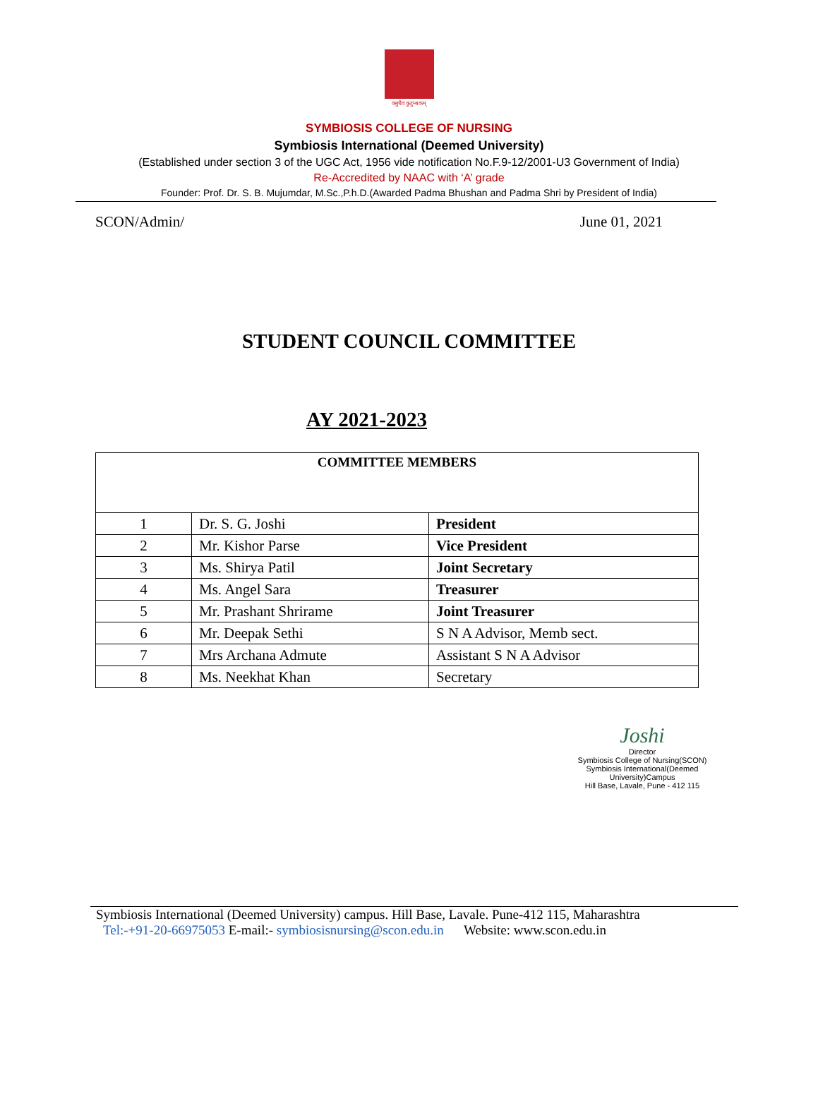वसुधैव कुटुम्बकम्
SYMBIOSIS COLLEGE OF NURSING
Symbiosis International (Deemed University)
(Established under section 3 of the UGC Act, 1956 vide notification No.F.9-12/2001-U3 Government of India)
Re-Accredited by NAAC with ‘A’ grade
Founder: Prof. Dr. S. B. Mujumdar, M.Sc.,P.h.D.(Awarded Padma Bhushan and Padma Shri by President of India)
SCON/Admin/ June 01, 2021
STUDENT COUNCIL COMMITTEE
AY 2021-2023
| COMMITTEE MEMBERS | | |
| --- | --- | --- |
| 1 | Dr. S. G. Joshi | President |
| 2 | Mr. Kishor Parse | Vice President |
| 3 | Ms. Shirya Patil | Joint Secretary |
| 4 | Ms. Angel Sara | Treasurer |
| 5 | Mr. Prashant Shrirame | Joint Treasurer |
| 6 | Mr. Deepak Sethi | S N A Advisor, Memb sect. |
| 7 | Mrs Archana Admute | Assistant S N A Advisor |
| 8 | Ms. Neekhat Khan | Secretary |
Joshi
Director
Symbiosis College of Nursing(SCON)
Symbiosis International(Deemed University)Campus
Hill Base, Lavale, Pune - 412 115
Symbiosis International (Deemed University) campus. Hill Base, Lavale. Pune-412 115, Maharashtra
Tel:-+91-20-66975053 E-mail:- symbiosisnursing@scon.edu.in Website: www.scon.edu.in